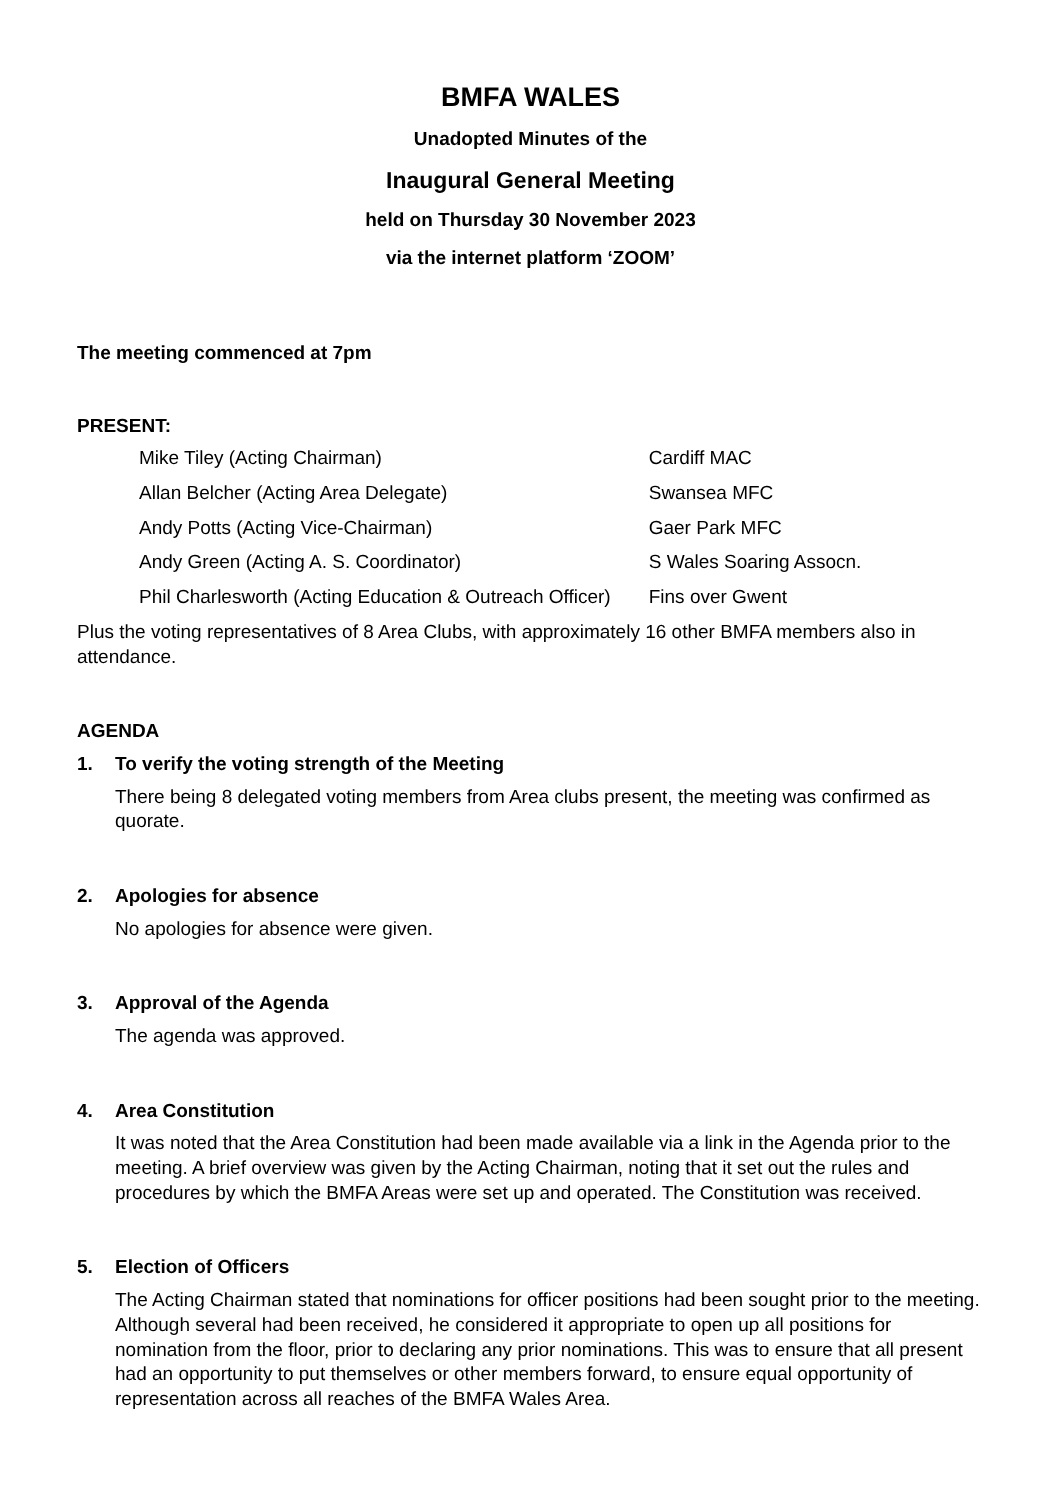BMFA WALES
Unadopted Minutes of the
Inaugural General Meeting
held on Thursday 30 November 2023
via the internet platform ‘ZOOM’
The meeting commenced at 7pm
PRESENT:
| Mike Tiley (Acting Chairman) | Cardiff MAC |
| Allan Belcher (Acting Area Delegate) | Swansea MFC |
| Andy Potts (Acting Vice-Chairman) | Gaer Park MFC |
| Andy Green (Acting A. S. Coordinator) | S Wales Soaring Assocn. |
| Phil Charlesworth (Acting Education & Outreach Officer) | Fins over Gwent |
Plus the voting representatives of 8 Area Clubs, with approximately 16 other BMFA members also in attendance.
AGENDA
1. To verify the voting strength of the Meeting
There being 8 delegated voting members from Area clubs present, the meeting was confirmed as quorate.
2. Apologies for absence
No apologies for absence were given.
3. Approval of the Agenda
The agenda was approved.
4. Area Constitution
It was noted that the Area Constitution had been made available via a link in the Agenda prior to the meeting. A brief overview was given by the Acting Chairman, noting that it set out the rules and procedures by which the BMFA Areas were set up and operated. The Constitution was received.
5. Election of Officers
The Acting Chairman stated that nominations for officer positions had been sought prior to the meeting. Although several had been received, he considered it appropriate to open up all positions for nomination from the floor, prior to declaring any prior nominations. This was to ensure that all present had an opportunity to put themselves or other members forward, to ensure equal opportunity of representation across all reaches of the BMFA Wales Area.